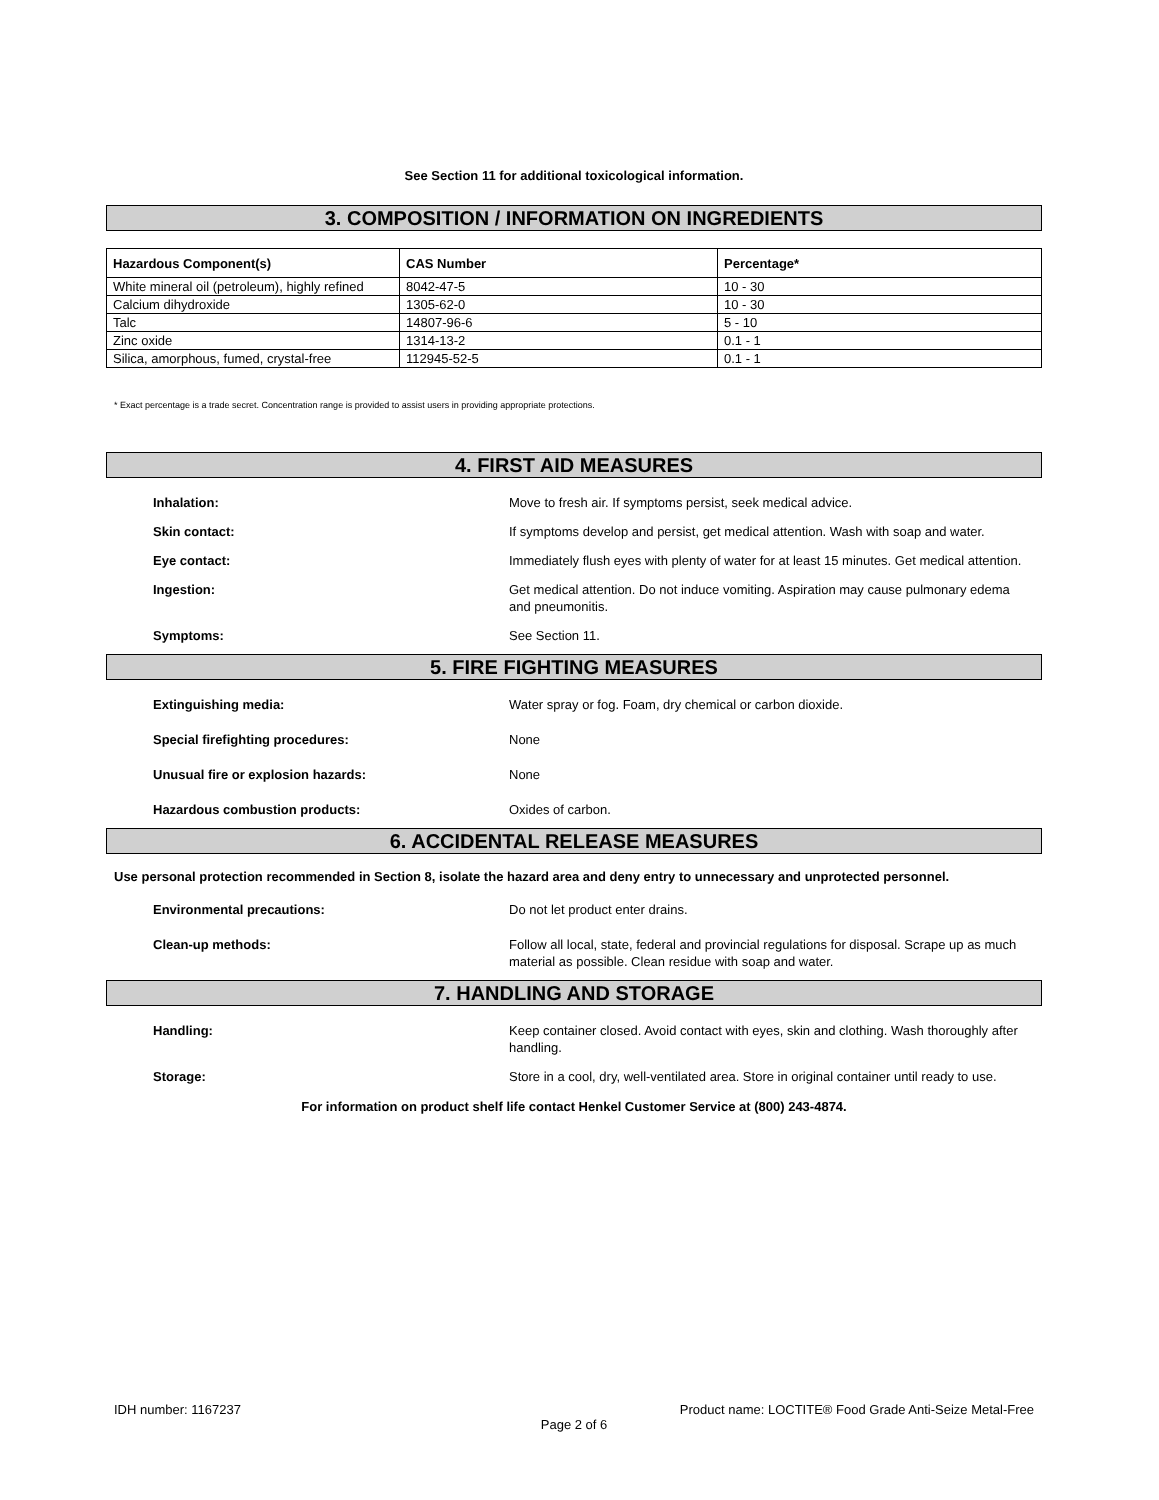See Section 11 for additional toxicological information.
3. COMPOSITION / INFORMATION ON INGREDIENTS
| Hazardous Component(s) | CAS Number | Percentage* |
| --- | --- | --- |
| White mineral oil (petroleum), highly refined | 8042-47-5 | 10 - 30 |
| Calcium dihydroxide | 1305-62-0 | 10 - 30 |
| Talc | 14807-96-6 | 5 - 10 |
| Zinc oxide | 1314-13-2 | 0.1 - 1 |
| Silica, amorphous, fumed, crystal-free | 112945-52-5 | 0.1 - 1 |
* Exact percentage is a trade secret. Concentration range is provided to assist users in providing appropriate protections.
4. FIRST AID MEASURES
Inhalation: Move to fresh air. If symptoms persist, seek medical advice.
Skin contact: If symptoms develop and persist, get medical attention. Wash with soap and water.
Eye contact: Immediately flush eyes with plenty of water for at least 15 minutes. Get medical attention.
Ingestion: Get medical attention. Do not induce vomiting. Aspiration may cause pulmonary edema and pneumonitis.
Symptoms: See Section 11.
5. FIRE FIGHTING MEASURES
Extinguishing media: Water spray or fog. Foam, dry chemical or carbon dioxide.
Special firefighting procedures: None
Unusual fire or explosion hazards: None
Hazardous combustion products: Oxides of carbon.
6. ACCIDENTAL RELEASE MEASURES
Use personal protection recommended in Section 8, isolate the hazard area and deny entry to unnecessary and unprotected personnel.
Environmental precautions: Do not let product enter drains.
Clean-up methods: Follow all local, state, federal and provincial regulations for disposal. Scrape up as much material as possible. Clean residue with soap and water.
7. HANDLING AND STORAGE
Handling: Keep container closed. Avoid contact with eyes, skin and clothing. Wash thoroughly after handling.
Storage: Store in a cool, dry, well-ventilated area. Store in original container until ready to use.
For information on product shelf life contact Henkel Customer Service at (800) 243-4874.
IDH number: 1167237 Product name: LOCTITE® Food Grade Anti-Seize Metal-Free
Page 2 of 6